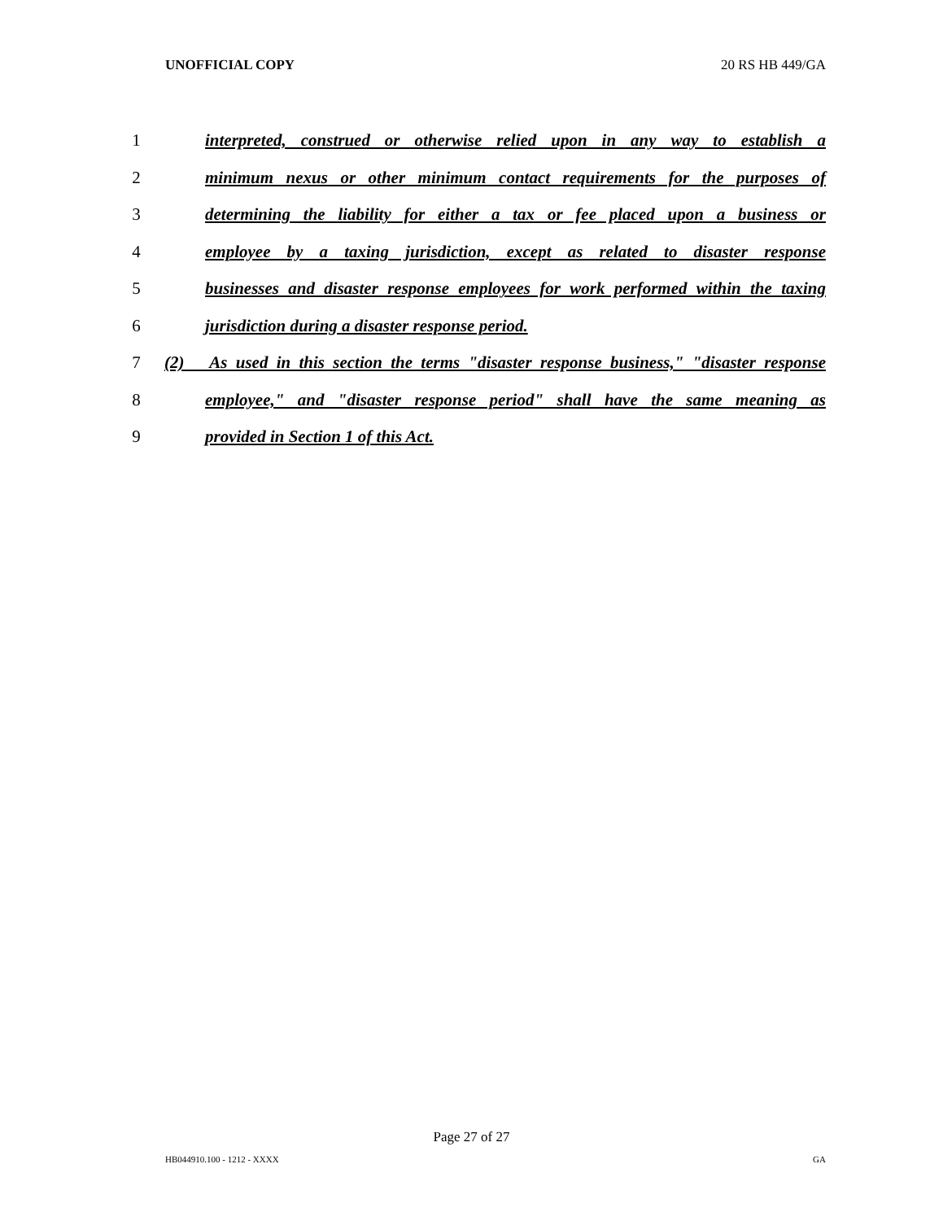UNOFFICIAL COPY 20 RS HB 449/GA
1 interpreted, construed or otherwise relied upon in any way to establish a
2 minimum nexus or other minimum contact requirements for the purposes of
3 determining the liability for either a tax or fee placed upon a business or
4 employee by a taxing jurisdiction, except as related to disaster response
5 businesses and disaster response employees for work performed within the taxing
6 jurisdiction during a disaster response period.
7 (2) As used in this section the terms "disaster response business," "disaster response
8 employee," and "disaster response period" shall have the same meaning as
9 provided in Section 1 of this Act.
Page 27 of 27
HB044910.100 - 1212 - XXXX GA